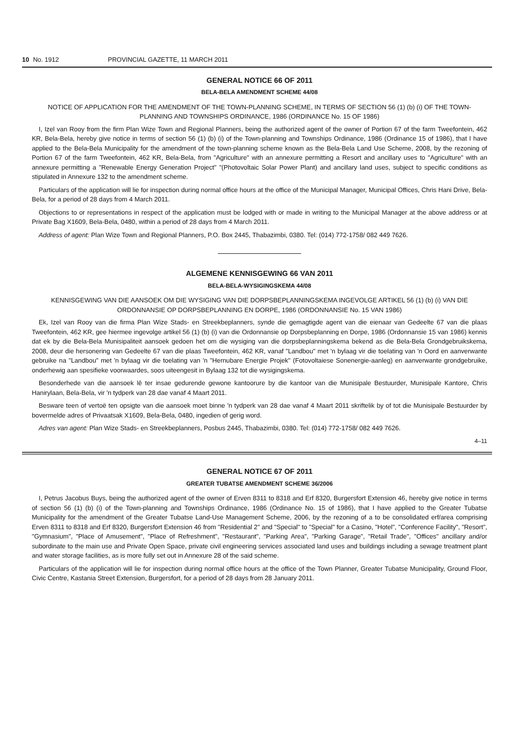10 No. 1912 PROVINCIAL GAZETTE, 11 MARCH 2011
GENERAL NOTICE 66 OF 2011
BELA-BELA AMENDMENT SCHEME 44/08
NOTICE OF APPLICATION FOR THE AMENDMENT OF THE TOWN-PLANNING SCHEME, IN TERMS OF SECTION 56 (1) (b) (i) OF THE TOWN-PLANNING AND TOWNSHIPS ORDINANCE, 1986 (ORDINANCE No. 15 OF 1986)
I, Izel van Rooy from the firm Plan Wize Town and Regional Planners, being the authorized agent of the owner of Portion 67 of the farm Tweefontein, 462 KR, Bela-Bela, hereby give notice in terms of section 56 (1) (b) (i) of the Town-planning and Townships Ordinance, 1986 (Ordinance 15 of 1986), that I have applied to the Bela-Bela Municipality for the amendment of the town-planning scheme known as the Bela-Bela Land Use Scheme, 2008, by the rezoning of Portion 67 of the farm Tweefontein, 462 KR, Bela-Bela, from "Agriculture" with an annexure permitting a Resort and ancillary uses to "Agriculture" with an annexure permitting a "Renewable Energy Generation Project" "(Photovoltaic Solar Power Plant) and ancillary land uses, subject to specific conditions as stipulated in Annexure 132 to the amendment scheme.
Particulars of the application will lie for inspection during normal office hours at the office of the Municipal Manager, Municipal Offices, Chris Hani Drive, Bela-Bela, for a period of 28 days from 4 March 2011.
Objections to or representations in respect of the application must be lodged with or made in writing to the Municipal Manager at the above address or at Private Bag X1609, Bela-Bela, 0480, within a period of 28 days from 4 March 2011.
Address of agent: Plan Wize Town and Regional Planners, P.O. Box 2445, Thabazimbi, 0380. Tel: (014) 772-1758/ 082 449 7626.
ALGEMENE KENNISGEWING 66 VAN 2011
BELA-BELA-WYSIGINGSKEMA 44/08
KENNISGEWING VAN DIE AANSOEK OM DIE WYSIGING VAN DIE DORPSBEPLANNINGSKEMA INGEVOLGE ARTIKEL 56 (1) (b) (i) VAN DIE ORDONNANSIE OP DORPSBEPLANNING EN DORPE, 1986 (ORDONNANSIE No. 15 VAN 1986)
Ek, Izel van Rooy van die firma Plan Wize Stads- en Streekbeplanners, synde die gemagtigde agent van die eienaar van Gedeelte 67 van die plaas Tweefontein, 462 KR, gee hiermee ingevolge artikel 56 (1) (b) (i) van die Ordonnansie op Dorpsbeplanning en Dorpe, 1986 (Ordonnansie 15 van 1986) kennis dat ek by die Bela-Bela Munisipaliteit aansoek gedoen het om die wysiging van die dorpsbeplanningskema bekend as die Bela-Bela Grondgebruikskema, 2008, deur die hersonering van Gedeelte 67 van die plaas Tweefontein, 462 KR, vanaf "Landbou" met 'n bylaag vir die toelating van 'n Oord en aanverwante gebruike na "Landbou" met 'n bylaag vir die toelating van 'n "Hernubare Energie Projek" (Fotovoltaiese Sonenergie-aanleg) en aanverwante grondgebruike, onderhewig aan spesifieke voorwaardes, soos uiteengesit in Bylaag 132 tot die wysigingskema.
Besonderhede van die aansoek lê ter insae gedurende gewone kantoorure by die kantoor van die Munisipale Bestuurder, Munisipale Kantore, Chris Hanirylaan, Bela-Bela, vir 'n tydperk van 28 dae vanaf 4 Maart 2011.
Besware teen of vertoë ten opsigte van die aansoek moet binne 'n tydperk van 28 dae vanaf 4 Maart 2011 skriftelik by of tot die Munisipale Bestuurder by bovermelde adres of Privaatsak X1609, Bela-Bela, 0480, ingedien of gerig word.
Adres van agent: Plan Wize Stads- en Streekbeplanners, Posbus 2445, Thabazimbi, 0380. Tel: (014) 772-1758/ 082 449 7626.
4–11
GENERAL NOTICE 67 OF 2011
GREATER TUBATSE AMENDMENT SCHEME 36/2006
I, Petrus Jacobus Buys, being the authorized agent of the owner of Erven 8311 to 8318 and Erf 8320, Burgersfort Extension 46, hereby give notice in terms of section 56 (1) (b) (i) of the Town-planning and Townships Ordinance, 1986 (Ordinance No. 15 of 1986), that I have applied to the Greater Tubatse Municipality for the amendment of the Greater Tubatse Land-Use Management Scheme, 2006, by the rezoning of a to be consolidated erf/area comprising Erven 8311 to 8318 and Erf 8320, Burgersfort Extension 46 from "Residential 2" and "Special" to "Special" for a Casino, "Hotel", "Conference Facility", "Resort", "Gymnasium", "Place of Amusement", "Place of Refreshment", "Restaurant", "Parking Area", "Parking Garage", "Retail Trade", "Offices" ancillary and/or subordinate to the main use and Private Open Space, private civil engineering services associated land uses and buildings including a sewage treatment plant and water storage facilities, as is more fully set out in Annexure 28 of the said scheme.
Particulars of the application will lie for inspection during normal office hours at the office of the Town Planner, Greater Tubatse Municipality, Ground Floor, Civic Centre, Kastania Street Extension, Burgersfort, for a period of 28 days from 28 January 2011.